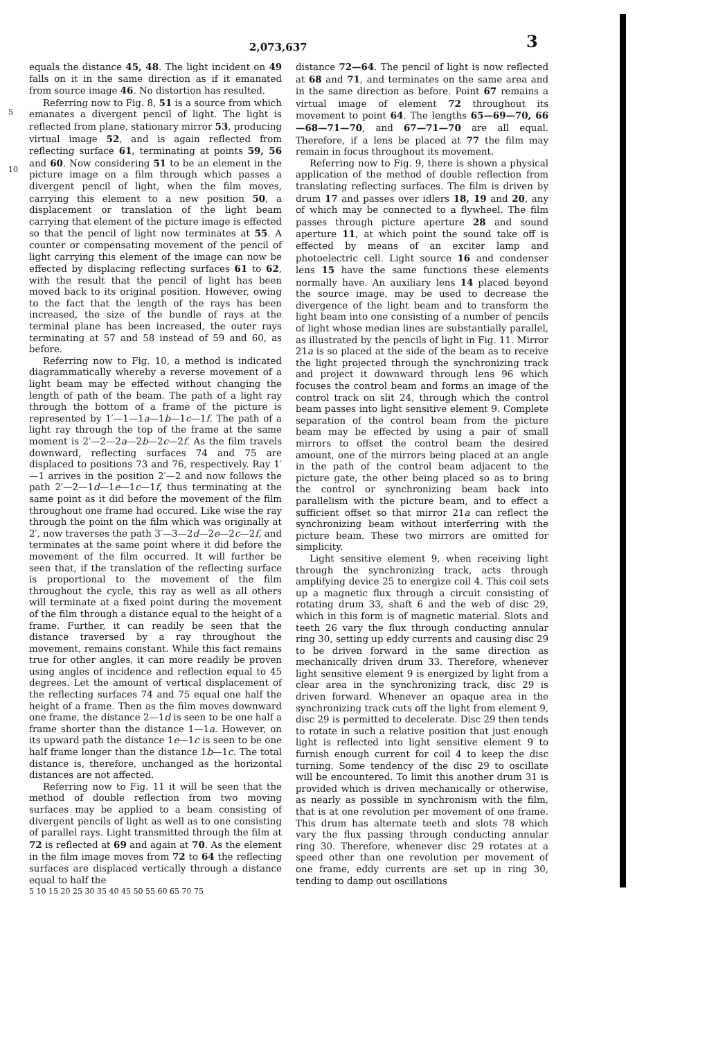2,073,637 3
5
10
equals the distance 45, 48. The light incident on 49 falls on it in the same direction as if it emanated from source image 46. No distortion has resulted.
Referring now to Fig. 8, 51 is a source from which emanates a divergent pencil of light. The light is reflected from plane, stationary mirror 53, producing virtual image 52, and is again reflected from reflecting surface 61, terminating at points 59, 56 and 60. Now considering 51 to be an element in the picture image on a film through which passes a divergent pencil of light, when the film moves, carrying this element to a new position 50, a displacement or translation of the light beam carrying that element of the picture image is effected so that the pencil of light now terminates at 55. A counter or compensating movement of the pencil of light carrying this element of the image can now be effected by displacing reflecting surfaces 61 to 62, with the result that the pencil of light has been moved back to its original position. However, owing to the fact that the length of the rays has been increased, the size of the bundle of rays at the terminal plane has been increased, the outer rays terminating at 57 and 58 instead of 59 and 60, as before.
Referring now to Fig. 10, a method is indicated diagrammatically whereby a reverse movement of a light beam may be effected without changing the length of path of the beam. The path of a light ray through the bottom of a frame of the picture is represented by 1′—1—1a—1b—1c—1f. The path of a light ray through the top of the frame at the same moment is 2′—2—2a—2b—2c—2f. As the film travels downward, reflecting surfaces 74 and 75 are displaced to positions 73 and 76, respectively. Ray 1′—1 arrives in the position 2′—2 and now follows the path 2′—2—1d—1e—1c—1f, thus terminating at the same point as it did before the movement of the film throughout one frame had occured. Like wise the ray through the point on the film which was originally at 2′, now traverses the path 3′—3—2d—2e—2c—2f, and terminates at the same point where it did before the movement of the film occurred. It will further be seen that, if the translation of the reflecting surface is proportional to the movement of the film throughout the cycle, this ray as well as all others will terminate at a fixed point during the movement of the film through a distance equal to the height of a frame. Further, it can readily be seen that the distance traversed by a ray throughout the movement, remains constant. While this fact remains true for other angles, it can more readily be proven using angles of incidence and reflection equal to 45 degrees. Let the amount of vertical displacement of the reflecting surfaces 74 and 75 equal one half the height of a frame. Then as the film moves downward one frame, the distance 2—1d is seen to be one half a frame shorter than the distance 1—1a. However, on its upward path the distance 1e—1c is seen to be one half frame longer than the distance 1b—1c. The total distance is, therefore, unchanged as the horizontal distances are not affected.
Referring now to Fig. 11 it will be seen that the method of double reflection from two moving surfaces may be applied to a beam consisting of divergent pencils of light as well as to one consisting of parallel rays. Light transmitted through the film at 72 is reflected at 69 and again at 70. As the element in the film image moves from 72 to 64 the reflecting surfaces are displaced vertically through a distance equal to half the
5 10 15 20 25 30 35 40 45 50 55 60 65 70 75
distance 72—64. The pencil of light is now reflected at 68 and 71, and terminates on the same area and in the same direction as before. Point 67 remains a virtual image of element 72 throughout its movement to point 64. The lengths 65—69—70, 66—68—71—70, and 67—71—70 are all equal. Therefore, if a lens be placed at 77 the film may remain in focus throughout its movement.
Referring now to Fig. 9, there is shown a physical application of the method of double reflection from translating reflecting surfaces. The film is driven by drum 17 and passes over idlers 18, 19 and 20, any of which may be connected to a flywheel. The film passes through picture aperture 28 and sound aperture 11, at which point the sound take off is effected by means of an exciter lamp and photoelectric cell. Light source 16 and condenser lens 15 have the same functions these elements normally have. An auxiliary lens 14 placed beyond the source image, may be used to decrease the divergence of the light beam and to transform the light beam into one consisting of a number of pencils of light whose median lines are substantially parallel, as illustrated by the pencils of light in Fig. 11. Mirror 21a is so placed at the side of the beam as to receive the light projected through the synchronizing track and project it downward through lens 96 which focuses the control beam and forms an image of the control track on slit 24, through which the control beam passes into light sensitive element 9. Complete separation of the control beam from the picture beam may be effected by using a pair of small mirrors to offset the control beam the desired amount, one of the mirrors being placed at an angle in the path of the control beam adjacent to the picture gate, the other being placed so as to bring the control or synchronizing beam back into parallelism with the picture beam, and to effect a sufficient offset so that mirror 21a can reflect the synchronizing beam without interferring with the picture beam. These two mirrors are omitted for simplicity.
Light sensitive element 9, when receiving light through the synchronizing track, acts through amplifying device 25 to energize coil 4. This coil sets up a magnetic flux through a circuit consisting of rotating drum 33, shaft 6 and the web of disc 29, which in this form is of magnetic material. Slots and teeth 26 vary the flux through conducting annular ring 30, setting up eddy currents and causing disc 29 to be driven forward in the same direction as mechanically driven drum 33. Therefore, whenever light sensitive element 9 is energized by light from a clear area in the synchronizing track, disc 29 is driven forward. Whenever an opaque area in the synchronizing track cuts off the light from element 9, disc 29 is permitted to decelerate. Disc 29 then tends to rotate in such a relative position that just enough light is reflected into light sensitive element 9 to furnish enough current for coil 4 to keep the disc turning. Some tendency of the disc 29 to oscillate will be encountered. To limit this another drum 31 is provided which is driven mechanically or otherwise, as nearly as possible in synchronism with the film, that is at one revolution per movement of one frame. This drum has alternate teeth and slots 78 which vary the flux passing through conducting annular ring 30. Therefore, whenever disc 29 rotates at a speed other than one revolution per movement of one frame, eddy currents are set up in ring 30, tending to damp out oscillations